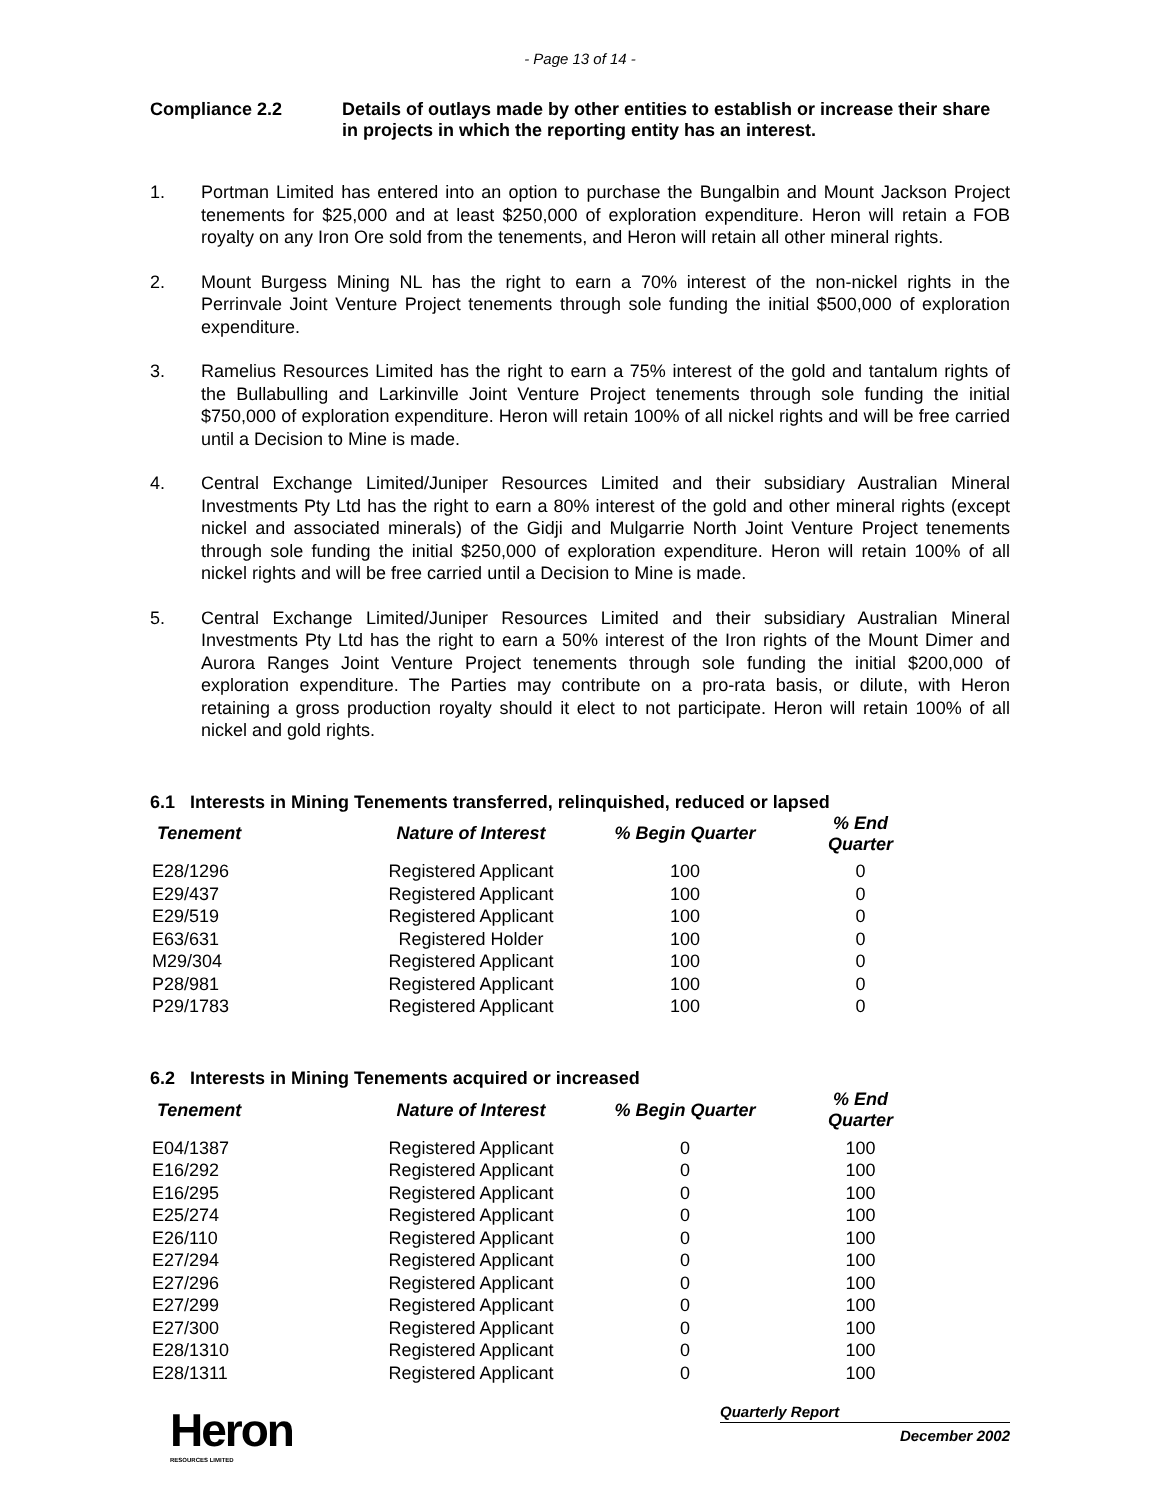- Page 13 of 14 -
Compliance 2.2 Details of outlays made by other entities to establish or increase their share in projects in which the reporting entity has an interest.
1. Portman Limited has entered into an option to purchase the Bungalbin and Mount Jackson Project tenements for $25,000 and at least $250,000 of exploration expenditure. Heron will retain a FOB royalty on any Iron Ore sold from the tenements, and Heron will retain all other mineral rights.
2. Mount Burgess Mining NL has the right to earn a 70% interest of the non-nickel rights in the Perrinvale Joint Venture Project tenements through sole funding the initial $500,000 of exploration expenditure.
3. Ramelius Resources Limited has the right to earn a 75% interest of the gold and tantalum rights of the Bullabulling and Larkinville Joint Venture Project tenements through sole funding the initial $750,000 of exploration expenditure. Heron will retain 100% of all nickel rights and will be free carried until a Decision to Mine is made.
4. Central Exchange Limited/Juniper Resources Limited and their subsidiary Australian Mineral Investments Pty Ltd has the right to earn a 80% interest of the gold and other mineral rights (except nickel and associated minerals) of the Gidji and Mulgarrie North Joint Venture Project tenements through sole funding the initial $250,000 of exploration expenditure. Heron will retain 100% of all nickel rights and will be free carried until a Decision to Mine is made.
5. Central Exchange Limited/Juniper Resources Limited and their subsidiary Australian Mineral Investments Pty Ltd has the right to earn a 50% interest of the Iron rights of the Mount Dimer and Aurora Ranges Joint Venture Project tenements through sole funding the initial $200,000 of exploration expenditure. The Parties may contribute on a pro-rata basis, or dilute, with Heron retaining a gross production royalty should it elect to not participate. Heron will retain 100% of all nickel and gold rights.
6.1 Interests in Mining Tenements transferred, relinquished, reduced or lapsed
| Tenement | Nature of Interest | % Begin Quarter | % End Quarter |
| --- | --- | --- | --- |
| E28/1296 | Registered Applicant | 100 | 0 |
| E29/437 | Registered Applicant | 100 | 0 |
| E29/519 | Registered Applicant | 100 | 0 |
| E63/631 | Registered Holder | 100 | 0 |
| M29/304 | Registered Applicant | 100 | 0 |
| P28/981 | Registered Applicant | 100 | 0 |
| P29/1783 | Registered Applicant | 100 | 0 |
6.2 Interests in Mining Tenements acquired or increased
| Tenement | Nature of Interest | % Begin Quarter | % End Quarter |
| --- | --- | --- | --- |
| E04/1387 | Registered Applicant | 0 | 100 |
| E16/292 | Registered Applicant | 0 | 100 |
| E16/295 | Registered Applicant | 0 | 100 |
| E25/274 | Registered Applicant | 0 | 100 |
| E26/110 | Registered Applicant | 0 | 100 |
| E27/294 | Registered Applicant | 0 | 100 |
| E27/296 | Registered Applicant | 0 | 100 |
| E27/299 | Registered Applicant | 0 | 100 |
| E27/300 | Registered Applicant | 0 | 100 |
| E28/1310 | Registered Applicant | 0 | 100 |
| E28/1311 | Registered Applicant | 0 | 100 |
Heron
RESOURCES LIMITED
Quarterly Report
December 2002